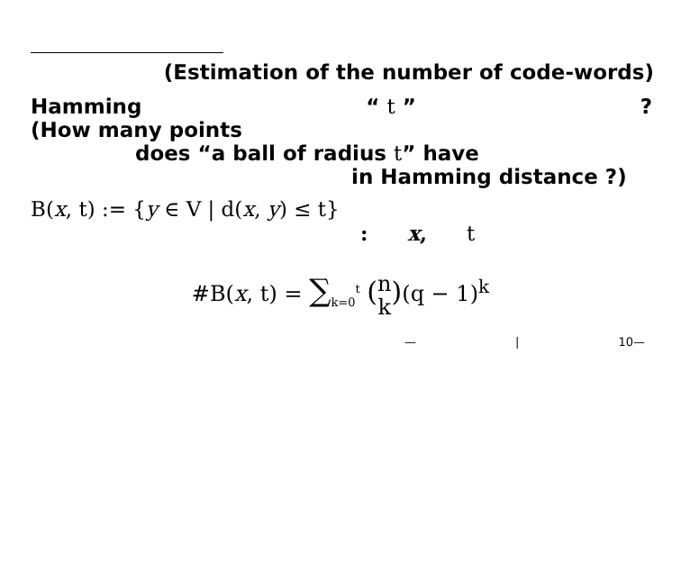(Estimation of the number of code-words)
Hamming “ t ”?
(How many points
does “a ball of radius t” have
in Hamming distance ?)
B(x, t) := {y ∈ V | d(x, y) ≤ t}
: x, t
#B(x, t) = ∑<sub>k=0</sub><sup>t</sup> (n
k)(q − 1)<sup>k</sup>
— | 10—